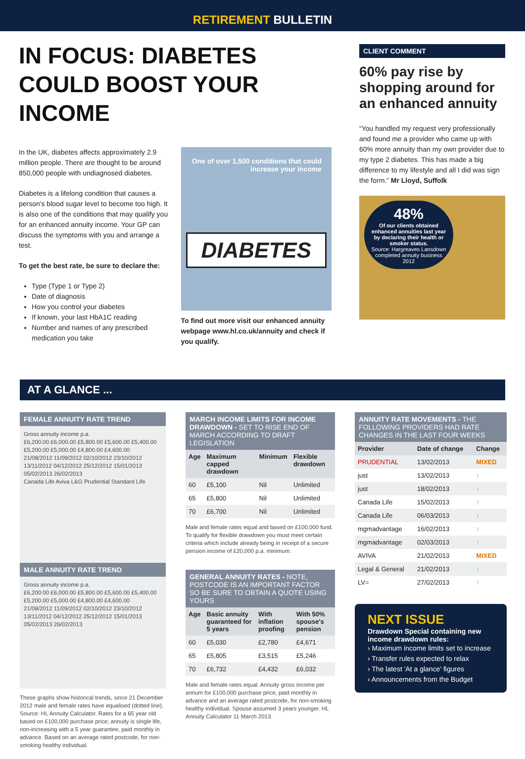RETIREMENT BULLETIN
IN FOCUS: DIABETES COULD BOOST YOUR INCOME
In the UK, diabetes affects approximately 2.9 million people. There are thought to be around 850,000 people with undiagnosed diabetes.
Diabetes is a lifelong condition that causes a person's blood sugar level to become too high. It is also one of the conditions that may qualify you for an enhanced annuity income. Your GP can discuss the symptoms with you and arrange a test.
To get the best rate, be sure to declare the:
Type (Type 1 or Type 2)
Date of diagnosis
How you control your diabetes
If known, your last HbA1C reading
Number and names of any prescribed medication you take
One of over 1,500 conditions that could increase your income
DIABETES
To find out more visit our enhanced annuity webpage www.hl.co.uk/annuity and check if you qualify.
CLIENT COMMENT
60% pay rise by shopping around for an enhanced annuity
“You handled my request very professionally and found me a provider who came up with 60% more annuity than my own provider due to my type 2 diabetes. This has made a big difference to my lifestyle and all I did was sign the form.” Mr Lloyd, Suffolk
48%
Of our clients obtained enhanced annuities last year by declaring their health or smoker status.
Source: Hargreaves Lansdown completed annuity business 2012
AT A GLANCE ...
FEMALE ANNUITY RATE TREND
Gross annuity income p.a.
£6,200.00 £6,000.00 £5,800.00 £5,600.00 £5,400.00 £5,200.00 £5,000.00 £4,800.00 £4,600.00
21/08/2012 11/09/2012 02/10/2012 23/10/2012 13/11/2012 04/12/2012 25/12/2012 15/01/2013 05/02/2013 26/02/2013
Canada Life Aviva L&G Prudential Standard Life
MALE ANNUITY RATE TREND
Gross annuity income p.a.
£6,200.00 £6,000.00 £5,800.00 £5,600.00 £5,400.00 £5,200.00 £5,000.00 £4,800.00 £4,600.00
21/08/2012 11/09/2012 02/10/2012 23/10/2012 13/11/2012 04/12/2012 25/12/2012 15/01/2013 05/02/2013 26/02/2013
These graphs show historical trends, since 21 December 2012 male and female rates have equalised (dotted line). Source: HL Annuity Calculator. Rates for a 65 year old based on £100,000 purchase price; annuity is single life, non-increasing with a 5 year guarantee, paid monthly in advance. Based on an average rated postcode, for non-smoking healthy individual.
MARCH INCOME LIMITS FOR INCOME DRAWDOWN - SET TO RISE END OF MARCH ACCORDING TO DRAFT LEGISLATION
| Age | Maximum capped drawdown | Minimum | Flexible drawdown |
| --- | --- | --- | --- |
| 60 | £5,100 | Nil | Unlimited |
| 65 | £5,800 | Nil | Unlimited |
| 70 | £6,700 | Nil | Unlimited |
Male and female rates equal and based on £100,000 fund. To qualify for flexible drawdown you must meet certain criteria which include already being in receipt of a secure pension income of £20,000 p.a. minimum.
GENERAL ANNUITY RATES - NOTE, POSTCODE IS AN IMPORTANT FACTOR SO BE SURE TO OBTAIN A QUOTE USING YOURS
| Age | Basic annuity guaranteed for 5 years | With inflation proofing | With 50% spouse's pension |
| --- | --- | --- | --- |
| 60 | £5,030 | £2,780 | £4,671 |
| 65 | £5,805 | £3,515 | £5,246 |
| 70 | £6,732 | £4,432 | £6,032 |
Male and female rates equal. Annuity gross income per annum for £100,000 purchase price, paid monthly in advance and an average rated postcode, for non-smoking healthy individual. Spouse assumed 3 years younger. HL Annuity Calculator 11 March 2013.
ANNUITY RATE MOVEMENTS - THE FOLLOWING PROVIDERS HAD RATE CHANGES IN THE LAST FOUR WEEKS
| Provider | Date of change | Change |
| --- | --- | --- |
| PRUDENTIAL | 13/02/2013 | MIXED |
| just | 13/02/2013 | ↑ |
| just | 18/02/2013 | ↑ |
| Canada Life | 15/02/2013 | ↑ |
| Canada Life | 06/03/2013 | ↑ |
| mgmadvantage | 16/02/2013 | ↑ |
| mgmadvantage | 02/03/2013 | ↑ |
| AVIVA | 21/02/2013 | MIXED |
| Legal & General | 21/02/2013 | ↑ |
| LV= | 27/02/2013 | ↑ |
NEXT ISSUE
Drawdown Special containing new income drawdown rules:
› Maximum income limits set to increase
› Transfer rules expected to relax
› The latest 'At a glance' figures
› Announcements from the Budget